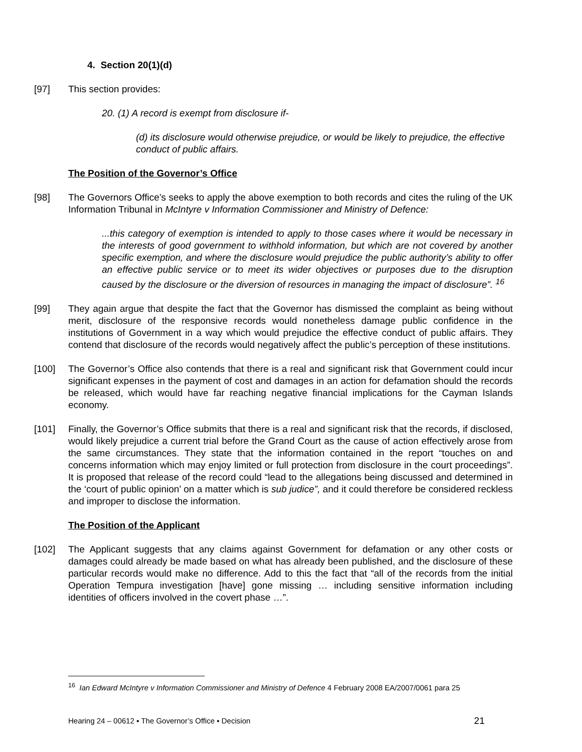4. Section 20(1)(d)
[97] This section provides:
20. (1) A record is exempt from disclosure if-
(d) its disclosure would otherwise prejudice, or would be likely to prejudice, the effective conduct of public affairs.
The Position of the Governor’s Office
[98] The Governors Office’s seeks to apply the above exemption to both records and cites the ruling of the UK Information Tribunal in McIntyre v Information Commissioner and Ministry of Defence:
...this category of exemption is intended to apply to those cases where it would be necessary in the interests of good government to withhold information, but which are not covered by another specific exemption, and where the disclosure would prejudice the public authority’s ability to offer an effective public service or to meet its wider objectives or purposes due to the disruption caused by the disclosure or the diversion of resources in managing the impact of disclosure”. <sup>16</sup>
[99] They again argue that despite the fact that the Governor has dismissed the complaint as being without merit, disclosure of the responsive records would nonetheless damage public confidence in the institutions of Government in a way which would prejudice the effective conduct of public affairs. They contend that disclosure of the records would negatively affect the public’s perception of these institutions.
[100] The Governor’s Office also contends that there is a real and significant risk that Government could incur significant expenses in the payment of cost and damages in an action for defamation should the records be released, which would have far reaching negative financial implications for the Cayman Islands economy.
[101] Finally, the Governor’s Office submits that there is a real and significant risk that the records, if disclosed, would likely prejudice a current trial before the Grand Court as the cause of action effectively arose from the same circumstances. They state that the information contained in the report “touches on and concerns information which may enjoy limited or full protection from disclosure in the court proceedings”. It is proposed that release of the record could “lead to the allegations being discussed and determined in the ‘court of public opinion’ on a matter which is sub judice”, and it could therefore be considered reckless and improper to disclose the information.
The Position of the Applicant
[102] The Applicant suggests that any claims against Government for defamation or any other costs or damages could already be made based on what has already been published, and the disclosure of these particular records would make no difference. Add to this the fact that “all of the records from the initial Operation Tempura investigation [have] gone missing … including sensitive information including identities of officers involved in the covert phase …”.
<sup>16</sup> Ian Edward McIntyre v Information Commissioner and Ministry of Defence 4 February 2008 EA/2007/0061 para 25
Hearing 24 – 00612 ▪ The Governor’s Office ▪ Decision 21